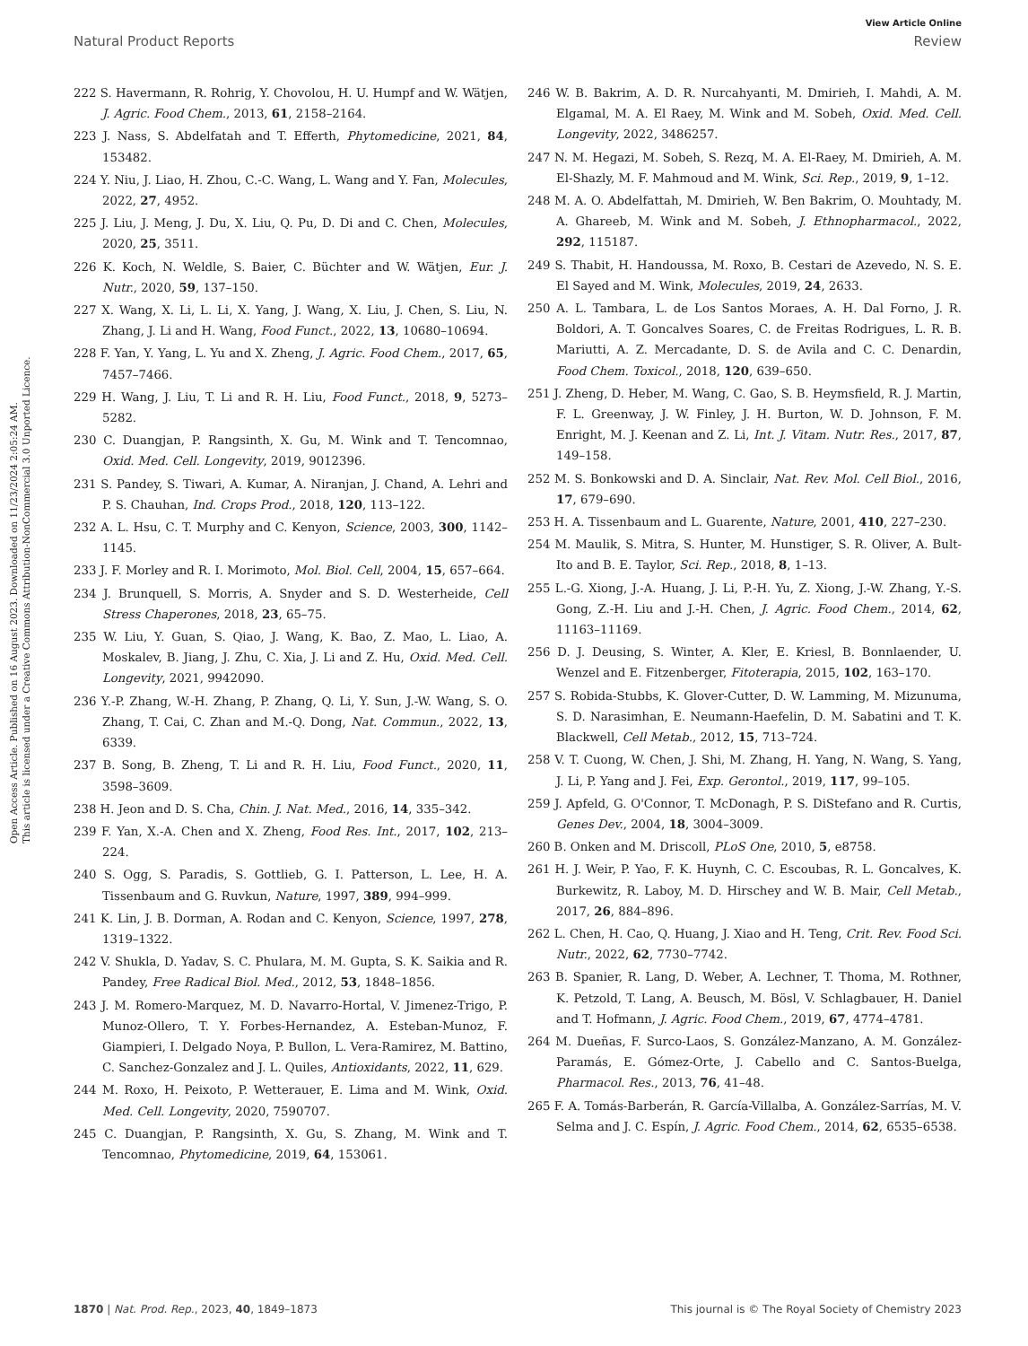Open Access Article. Published on 16 August 2023. Downloaded on 11/23/2024 2:05:24 AM.
This article is licensed under a Creative Commons Attribution-NonCommercial 3.0 Unported Licence.
View Article Online
Natural Product Reports Review
222 S. Havermann, R. Rohrig, Y. Chovolou, H. U. Humpf and W. Wätjen, J. Agric. Food Chem., 2013, 61, 2158–2164.
223 J. Nass, S. Abdelfatah and T. Efferth, Phytomedicine, 2021, 84, 153482.
224 Y. Niu, J. Liao, H. Zhou, C.-C. Wang, L. Wang and Y. Fan, Molecules, 2022, 27, 4952.
225 J. Liu, J. Meng, J. Du, X. Liu, Q. Pu, D. Di and C. Chen, Molecules, 2020, 25, 3511.
226 K. Koch, N. Weldle, S. Baier, C. Büchter and W. Wätjen, Eur. J. Nutr., 2020, 59, 137–150.
227 X. Wang, X. Li, L. Li, X. Yang, J. Wang, X. Liu, J. Chen, S. Liu, N. Zhang, J. Li and H. Wang, Food Funct., 2022, 13, 10680–10694.
228 F. Yan, Y. Yang, L. Yu and X. Zheng, J. Agric. Food Chem., 2017, 65, 7457–7466.
229 H. Wang, J. Liu, T. Li and R. H. Liu, Food Funct., 2018, 9, 5273–5282.
230 C. Duangjan, P. Rangsinth, X. Gu, M. Wink and T. Tencomnao, Oxid. Med. Cell. Longevity, 2019, 9012396.
231 S. Pandey, S. Tiwari, A. Kumar, A. Niranjan, J. Chand, A. Lehri and P. S. Chauhan, Ind. Crops Prod., 2018, 120, 113–122.
232 A. L. Hsu, C. T. Murphy and C. Kenyon, Science, 2003, 300, 1142–1145.
233 J. F. Morley and R. I. Morimoto, Mol. Biol. Cell, 2004, 15, 657–664.
234 J. Brunquell, S. Morris, A. Snyder and S. D. Westerheide, Cell Stress Chaperones, 2018, 23, 65–75.
235 W. Liu, Y. Guan, S. Qiao, J. Wang, K. Bao, Z. Mao, L. Liao, A. Moskalev, B. Jiang, J. Zhu, C. Xia, J. Li and Z. Hu, Oxid. Med. Cell. Longevity, 2021, 9942090.
236 Y.-P. Zhang, W.-H. Zhang, P. Zhang, Q. Li, Y. Sun, J.-W. Wang, S. O. Zhang, T. Cai, C. Zhan and M.-Q. Dong, Nat. Commun., 2022, 13, 6339.
237 B. Song, B. Zheng, T. Li and R. H. Liu, Food Funct., 2020, 11, 3598–3609.
238 H. Jeon and D. S. Cha, Chin. J. Nat. Med., 2016, 14, 335–342.
239 F. Yan, X.-A. Chen and X. Zheng, Food Res. Int., 2017, 102, 213–224.
240 S. Ogg, S. Paradis, S. Gottlieb, G. I. Patterson, L. Lee, H. A. Tissenbaum and G. Ruvkun, Nature, 1997, 389, 994–999.
241 K. Lin, J. B. Dorman, A. Rodan and C. Kenyon, Science, 1997, 278, 1319–1322.
242 V. Shukla, D. Yadav, S. C. Phulara, M. M. Gupta, S. K. Saikia and R. Pandey, Free Radical Biol. Med., 2012, 53, 1848–1856.
243 J. M. Romero-Marquez, M. D. Navarro-Hortal, V. Jimenez-Trigo, P. Munoz-Ollero, T. Y. Forbes-Hernandez, A. Esteban-Munoz, F. Giampieri, I. Delgado Noya, P. Bullon, L. Vera-Ramirez, M. Battino, C. Sanchez-Gonzalez and J. L. Quiles, Antioxidants, 2022, 11, 629.
244 M. Roxo, H. Peixoto, P. Wetterauer, E. Lima and M. Wink, Oxid. Med. Cell. Longevity, 2020, 7590707.
245 C. Duangjan, P. Rangsinth, X. Gu, S. Zhang, M. Wink and T. Tencomnao, Phytomedicine, 2019, 64, 153061.
246 W. B. Bakrim, A. D. R. Nurcahyanti, M. Dmirieh, I. Mahdi, A. M. Elgamal, M. A. El Raey, M. Wink and M. Sobeh, Oxid. Med. Cell. Longevity, 2022, 3486257.
247 N. M. Hegazi, M. Sobeh, S. Rezq, M. A. El-Raey, M. Dmirieh, A. M. El-Shazly, M. F. Mahmoud and M. Wink, Sci. Rep., 2019, 9, 1–12.
248 M. A. O. Abdelfattah, M. Dmirieh, W. Ben Bakrim, O. Mouhtady, M. A. Ghareeb, M. Wink and M. Sobeh, J. Ethnopharmacol., 2022, 292, 115187.
249 S. Thabit, H. Handoussa, M. Roxo, B. Cestari de Azevedo, N. S. E. El Sayed and M. Wink, Molecules, 2019, 24, 2633.
250 A. L. Tambara, L. de Los Santos Moraes, A. H. Dal Forno, J. R. Boldori, A. T. Goncalves Soares, C. de Freitas Rodrigues, L. R. B. Mariutti, A. Z. Mercadante, D. S. de Avila and C. C. Denardin, Food Chem. Toxicol., 2018, 120, 639–650.
251 J. Zheng, D. Heber, M. Wang, C. Gao, S. B. Heymsfield, R. J. Martin, F. L. Greenway, J. W. Finley, J. H. Burton, W. D. Johnson, F. M. Enright, M. J. Keenan and Z. Li, Int. J. Vitam. Nutr. Res., 2017, 87, 149–158.
252 M. S. Bonkowski and D. A. Sinclair, Nat. Rev. Mol. Cell Biol., 2016, 17, 679–690.
253 H. A. Tissenbaum and L. Guarente, Nature, 2001, 410, 227–230.
254 M. Maulik, S. Mitra, S. Hunter, M. Hunstiger, S. R. Oliver, A. Bult-Ito and B. E. Taylor, Sci. Rep., 2018, 8, 1–13.
255 L.-G. Xiong, J.-A. Huang, J. Li, P.-H. Yu, Z. Xiong, J.-W. Zhang, Y.-S. Gong, Z.-H. Liu and J.-H. Chen, J. Agric. Food Chem., 2014, 62, 11163–11169.
256 D. J. Deusing, S. Winter, A. Kler, E. Kriesl, B. Bonnlaender, U. Wenzel and E. Fitzenberger, Fitoterapia, 2015, 102, 163–170.
257 S. Robida-Stubbs, K. Glover-Cutter, D. W. Lamming, M. Mizunuma, S. D. Narasimhan, E. Neumann-Haefelin, D. M. Sabatini and T. K. Blackwell, Cell Metab., 2012, 15, 713–724.
258 V. T. Cuong, W. Chen, J. Shi, M. Zhang, H. Yang, N. Wang, S. Yang, J. Li, P. Yang and J. Fei, Exp. Gerontol., 2019, 117, 99–105.
259 J. Apfeld, G. O'Connor, T. McDonagh, P. S. DiStefano and R. Curtis, Genes Dev., 2004, 18, 3004–3009.
260 B. Onken and M. Driscoll, PLoS One, 2010, 5, e8758.
261 H. J. Weir, P. Yao, F. K. Huynh, C. C. Escoubas, R. L. Goncalves, K. Burkewitz, R. Laboy, M. D. Hirschey and W. B. Mair, Cell Metab., 2017, 26, 884–896.
262 L. Chen, H. Cao, Q. Huang, J. Xiao and H. Teng, Crit. Rev. Food Sci. Nutr., 2022, 62, 7730–7742.
263 B. Spanier, R. Lang, D. Weber, A. Lechner, T. Thoma, M. Rothner, K. Petzold, T. Lang, A. Beusch, M. Bösl, V. Schlagbauer, H. Daniel and T. Hofmann, J. Agric. Food Chem., 2019, 67, 4774–4781.
264 M. Dueñas, F. Surco-Laos, S. González-Manzano, A. M. González-Paramás, E. Gómez-Orte, J. Cabello and C. Santos-Buelga, Pharmacol. Res., 2013, 76, 41–48.
265 F. A. Tomás-Barberán, R. García-Villalba, A. González-Sarrías, M. V. Selma and J. C. Espín, J. Agric. Food Chem., 2014, 62, 6535–6538.
1870 | Nat. Prod. Rep., 2023, 40, 1849–1873 This journal is © The Royal Society of Chemistry 2023